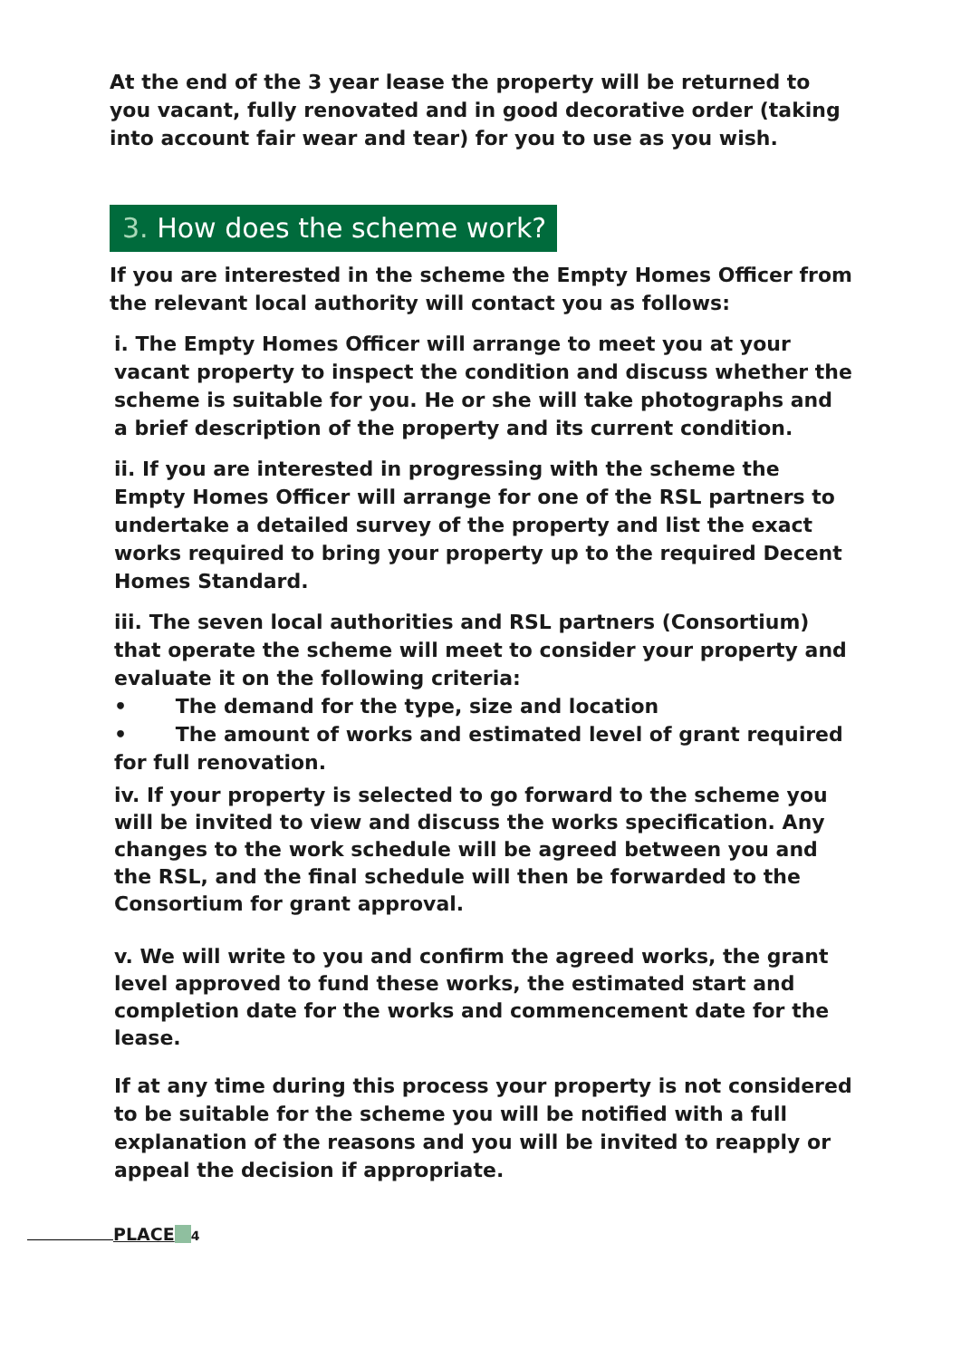At the end of the 3 year lease the property will be returned to you vacant, fully renovated and in good decorative order (taking into account fair wear and tear) for you to use as you wish.
3. How does the scheme work?
If you are interested in the scheme the Empty Homes Officer from the relevant local authority will contact you as follows:
i. The Empty Homes Officer will arrange to meet you at your vacant property to inspect the condition and discuss whether the scheme is suitable for you. He or she will take photographs and a brief description of the property and its current condition.
ii. If you are interested in progressing with the scheme the Empty Homes Officer will arrange for one of the RSL partners to undertake a detailed survey of the property and list the exact works required to bring your property up to the required Decent Homes Standard.
iii. The seven local authorities and RSL partners (Consortium) that operate the scheme will meet to consider your property and evaluate it on the following criteria:
• The demand for the type, size and location
• The amount of works and estimated level of grant required for full renovation.
iv. If your property is selected to go forward to the scheme you will be invited to view and discuss the works specification. Any changes to the work schedule will be agreed between you and the RSL, and the final schedule will then be forwarded to the Consortium for grant approval.
v. We will write to you and confirm the agreed works, the grant level approved to fund these works, the estimated start and completion date for the works and commencement date for the lease.
If at any time during this process your property is not considered to be suitable for the scheme you will be notified with a full explanation of the reasons and you will be invited to reapply or appeal the decision if appropriate.
PLACE 4